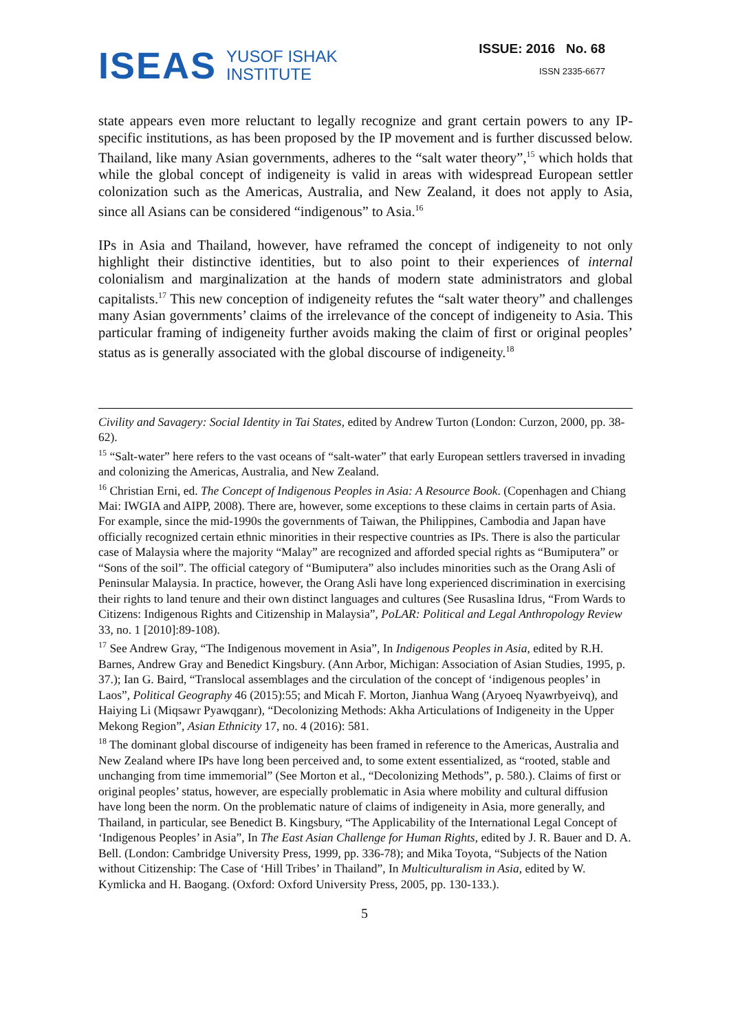ISEAS
YUSOF ISHAK
INSTITUTE
ISSUE: 2016 No. 68
ISSN 2335-6677
state appears even more reluctant to legally recognize and grant certain powers to any IP-specific institutions, as has been proposed by the IP movement and is further discussed below. Thailand, like many Asian governments, adheres to the “salt water theory”,<sup>15</sup> which holds that while the global concept of indigeneity is valid in areas with widespread European settler colonization such as the Americas, Australia, and New Zealand, it does not apply to Asia, since all Asians can be considered “indigenous” to Asia.<sup>16</sup>
IPs in Asia and Thailand, however, have reframed the concept of indigeneity to not only highlight their distinctive identities, but to also point to their experiences of internal colonialism and marginalization at the hands of modern state administrators and global capitalists.<sup>17</sup> This new conception of indigeneity refutes the “salt water theory” and challenges many Asian governments’ claims of the irrelevance of the concept of indigeneity to Asia. This particular framing of indigeneity further avoids making the claim of first or original peoples’ status as is generally associated with the global discourse of indigeneity.<sup>18</sup>
Civility and Savagery: Social Identity in Tai States, edited by Andrew Turton (London: Curzon, 2000, pp. 38-62).
<sup>15</sup> “Salt-water” here refers to the vast oceans of “salt-water” that early European settlers traversed in invading and colonizing the Americas, Australia, and New Zealand.
<sup>16</sup> Christian Erni, ed. The Concept of Indigenous Peoples in Asia: A Resource Book. (Copenhagen and Chiang Mai: IWGIA and AIPP, 2008). There are, however, some exceptions to these claims in certain parts of Asia. For example, since the mid-1990s the governments of Taiwan, the Philippines, Cambodia and Japan have officially recognized certain ethnic minorities in their respective countries as IPs. There is also the particular case of Malaysia where the majority “Malay” are recognized and afforded special rights as “Bumiputera” or “Sons of the soil”. The official category of “Bumiputera” also includes minorities such as the Orang Asli of Peninsular Malaysia. In practice, however, the Orang Asli have long experienced discrimination in exercising their rights to land tenure and their own distinct languages and cultures (See Rusaslina Idrus, “From Wards to Citizens: Indigenous Rights and Citizenship in Malaysia”, PoLAR: Political and Legal Anthropology Review 33, no. 1 [2010]:89-108).
<sup>17</sup> See Andrew Gray, “The Indigenous movement in Asia”, In Indigenous Peoples in Asia, edited by R.H. Barnes, Andrew Gray and Benedict Kingsbury. (Ann Arbor, Michigan: Association of Asian Studies, 1995, p. 37.); Ian G. Baird, “Translocal assemblages and the circulation of the concept of ‘indigenous peoples’ in Laos”, Political Geography 46 (2015):55; and Micah F. Morton, Jianhua Wang (Aryoeq Nyawrbyeivq), and Haiying Li (Miqsawr Pyawqganr), “Decolonizing Methods: Akha Articulations of Indigeneity in the Upper Mekong Region”, Asian Ethnicity 17, no. 4 (2016): 581.
<sup>18</sup> The dominant global discourse of indigeneity has been framed in reference to the Americas, Australia and New Zealand where IPs have long been perceived and, to some extent essentialized, as “rooted, stable and unchanging from time immemorial” (See Morton et al., “Decolonizing Methods”, p. 580.). Claims of first or original peoples’ status, however, are especially problematic in Asia where mobility and cultural diffusion have long been the norm. On the problematic nature of claims of indigeneity in Asia, more generally, and Thailand, in particular, see Benedict B. Kingsbury, “The Applicability of the International Legal Concept of ‘Indigenous Peoples’ in Asia”, In The East Asian Challenge for Human Rights, edited by J. R. Bauer and D. A. Bell. (London: Cambridge University Press, 1999, pp. 336-78); and Mika Toyota, “Subjects of the Nation without Citizenship: The Case of ‘Hill Tribes’ in Thailand”, In Multiculturalism in Asia, edited by W. Kymlicka and H. Baogang. (Oxford: Oxford University Press, 2005, pp. 130-133.).
5